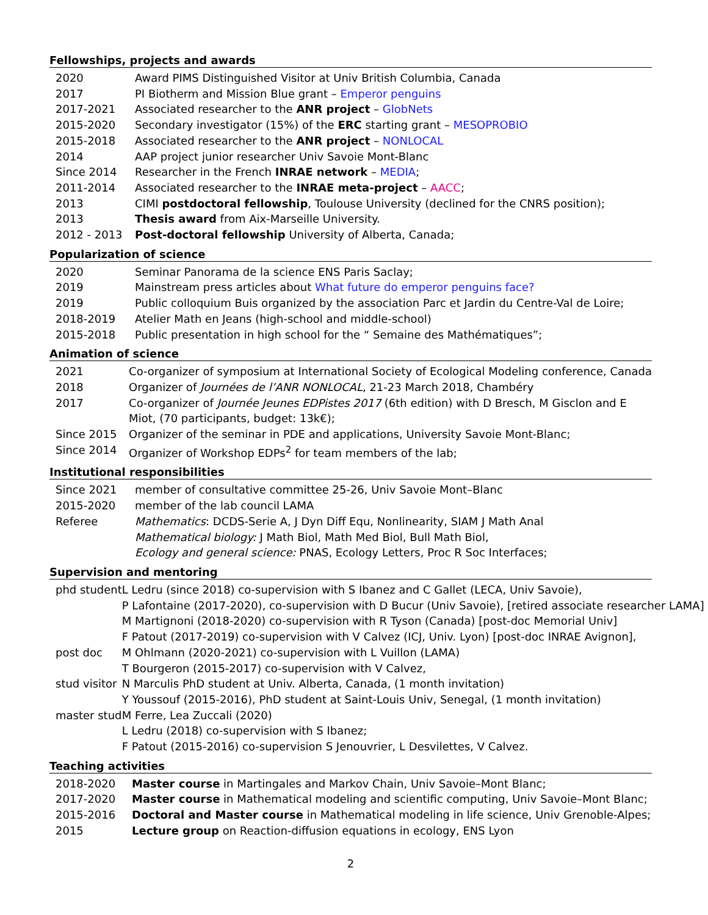Fellowships, projects and awards
| 2020 | Award PIMS Distinguished Visitor at Univ British Columbia, Canada |
| 2017 | PI Biotherm and Mission Blue grant – Emperor penguins |
| 2017-2021 | Associated researcher to the ANR project – GlobNets |
| 2015-2020 | Secondary investigator (15%) of the ERC starting grant – MESOPROBIO |
| 2015-2018 | Associated researcher to the ANR project – NONLOCAL |
| 2014 | AAP project junior researcher Univ Savoie Mont-Blanc |
| Since 2014 | Researcher in the French INRAE network – MEDIA ; |
| 2011-2014 | Associated researcher to the INRAE meta-project – AACC ; |
| 2013 | CIMI postdoctoral fellowship , Toulouse University (declined for the CNRS position); |
| 2013 | Thesis award from Aix-Marseille University. |
| 2012 - 2013 | Post-doctoral fellowship University of Alberta, Canada; |
Popularization of science
| 2020 | Seminar Panorama de la science ENS Paris Saclay; |
| 2019 | Mainstream press articles about What future do emperor penguins face? |
| 2019 | Public colloquium Buis organized by the association Parc et Jardin du Centre-Val de Loire; |
| 2018-2019 | Atelier Math en Jeans (high-school and middle-school) |
| 2015-2018 | Public presentation in high school for the “ Semaine des Mathématiques”; |
Animation of science
| 2021 | Co-organizer of symposium at International Society of Ecological Modeling conference, Canada |
| 2018 | Organizer of Journées de l’ANR NONLOCAL , 21-23 March 2018, Chambéry |
| 2017 | Co-organizer of Journée Jeunes EDPistes 2017 (6th edition) with D Bresch, M Gisclon and E Miot, (70 participants, budget: 13k€); |
| Since 2015 | Organizer of the seminar in PDE and applications, University Savoie Mont-Blanc; |
| Since 2014 | Organizer of Workshop EDPs<sup>2</sup> for team members of the lab; |
Institutional responsibilities
| Since 2021 | member of consultative committee 25-26, Univ Savoie Mont–Blanc |
| 2015-2020 | member of the lab council LAMA |
| Referee | Mathematics : DCDS-Serie A, J Dyn Diff Equ, Nonlinearity, SIAM J Math Anal Mathematical biology: J Math Biol, Math Med Biol, Bull Math Biol, Ecology and general science: PNAS, Ecology Letters, Proc R Soc Interfaces; |
Supervision and mentoring
| phd student | L Ledru (since 2018) co-supervision with S Ibanez and C Gallet (LECA, Univ Savoie), P Lafontaine (2017-2020), co-supervision with D Bucur (Univ Savoie), [retired associate researcher LAMA] M Martignoni (2018-2020) co-supervision with R Tyson (Canada) [post-doc Memorial Univ] F Patout (2017-2019) co-supervision with V Calvez (ICJ, Univ. Lyon) [post-doc INRAE Avignon], |
| post doc | M Ohlmann (2020-2021) co-supervision with L Vuillon (LAMA) T Bourgeron (2015-2017) co-supervision with V Calvez, |
| stud visitor | N Marculis PhD student at Univ. Alberta, Canada, (1 month invitation) Y Youssouf (2015-2016), PhD student at Saint-Louis Univ, Senegal, (1 month invitation) |
| master stud | M Ferre, Lea Zuccali (2020) L Ledru (2018) co-supervision with S Ibanez; F Patout (2015-2016) co-supervision S Jenouvrier, L Desvilettes, V Calvez. |
Teaching activities
| 2018-2020 | Master course in Martingales and Markov Chain, Univ Savoie–Mont Blanc; |
| 2017-2020 | Master course in Mathematical modeling and scientific computing, Univ Savoie–Mont Blanc; |
| 2015-2016 | Doctoral and Master course in Mathematical modeling in life science, Univ Grenoble-Alpes; |
| 2015 | Lecture group on Reaction-diffusion equations in ecology, ENS Lyon |
2